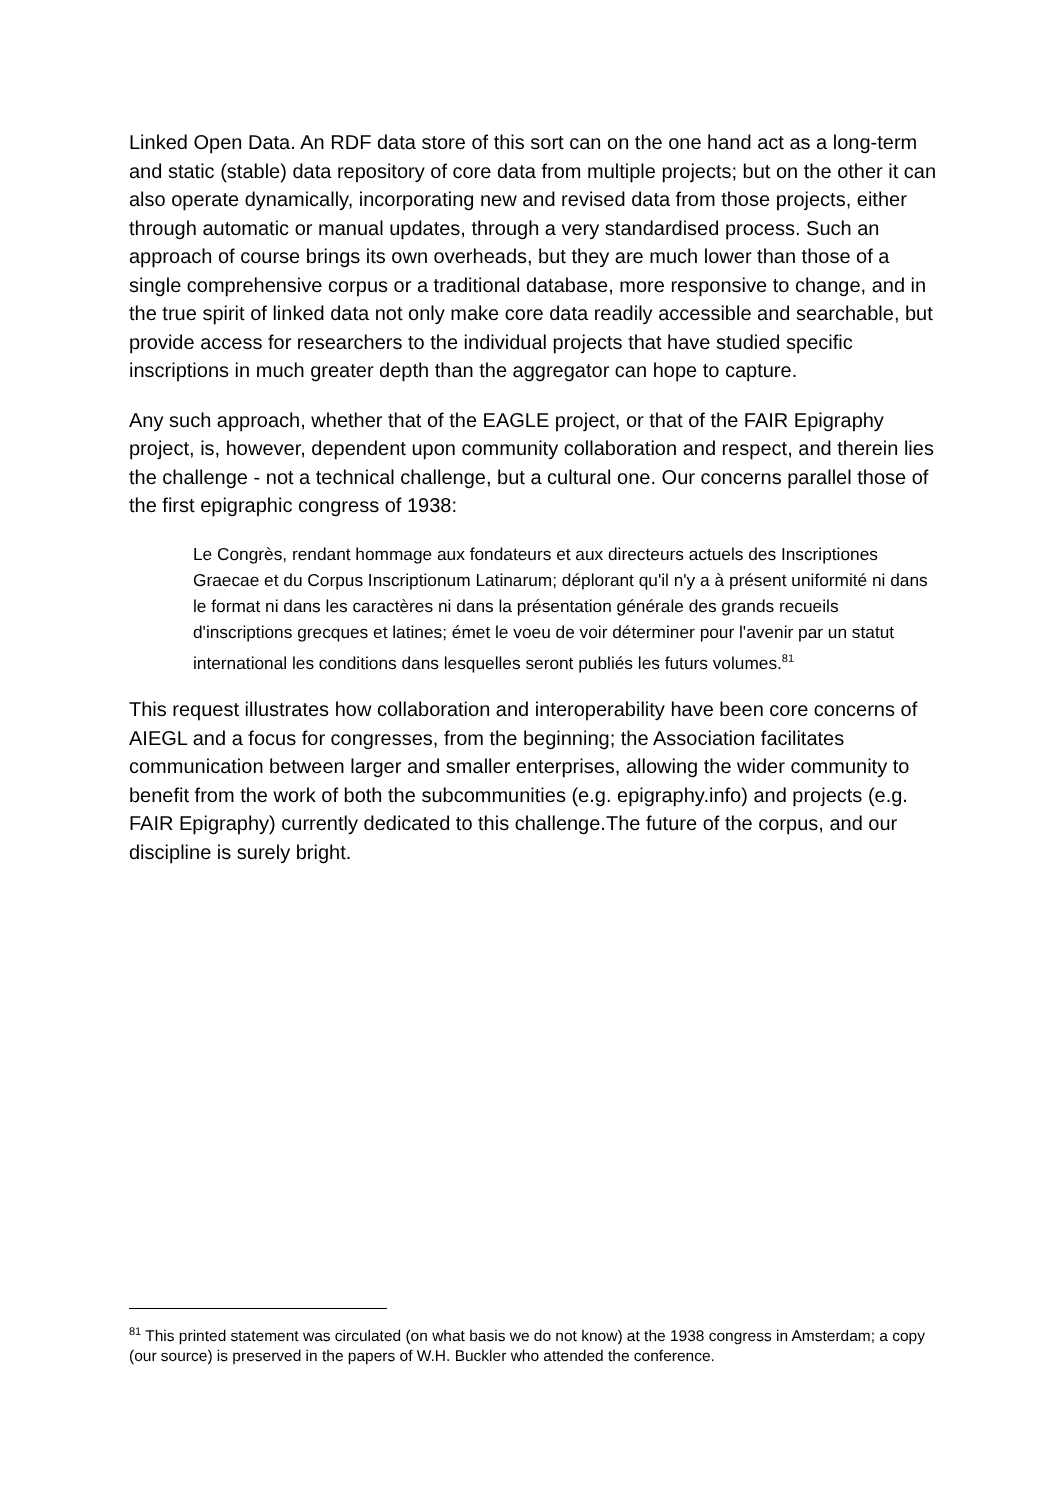Linked Open Data. An RDF data store of this sort can on the one hand act as a long-term and static (stable) data repository of core data from multiple projects; but on the other it can also operate dynamically, incorporating new and revised data from those projects, either through automatic or manual updates, through a very standardised process. Such an approach of course brings its own overheads, but they are much lower than those of a single comprehensive corpus or a traditional database, more responsive to change, and in the true spirit of linked data not only make core data readily accessible and searchable, but provide access for researchers to the individual projects that have studied specific inscriptions in much greater depth than the aggregator can hope to capture.
Any such approach, whether that of the EAGLE project, or that of the FAIR Epigraphy project, is, however, dependent upon community collaboration and respect, and therein lies the challenge - not a technical challenge, but a cultural one. Our concerns parallel those of the first epigraphic congress of 1938:
Le Congrès, rendant hommage aux fondateurs et aux directeurs actuels des Inscriptiones Graecae et du Corpus Inscriptionum Latinarum; déplorant qu'il n'y a à présent uniformité ni dans le format ni dans les caractères ni dans la présentation générale des grands recueils d'inscriptions grecques et latines; émet le voeu de voir déterminer pour l'avenir par un statut international les conditions dans lesquelles seront publiés les futurs volumes.<sup>81</sup>
This request illustrates how collaboration and interoperability have been core concerns of AIEGL and a focus for congresses, from the beginning; the Association facilitates communication between larger and smaller enterprises, allowing the wider community to benefit from the work of both the subcommunities (e.g. epigraphy.info) and projects (e.g. FAIR Epigraphy) currently dedicated to this challenge.The future of the corpus, and our discipline is surely bright.
<sup>81</sup> This printed statement was circulated (on what basis we do not know) at the 1938 congress in Amsterdam; a copy (our source) is preserved in the papers of W.H. Buckler who attended the conference.